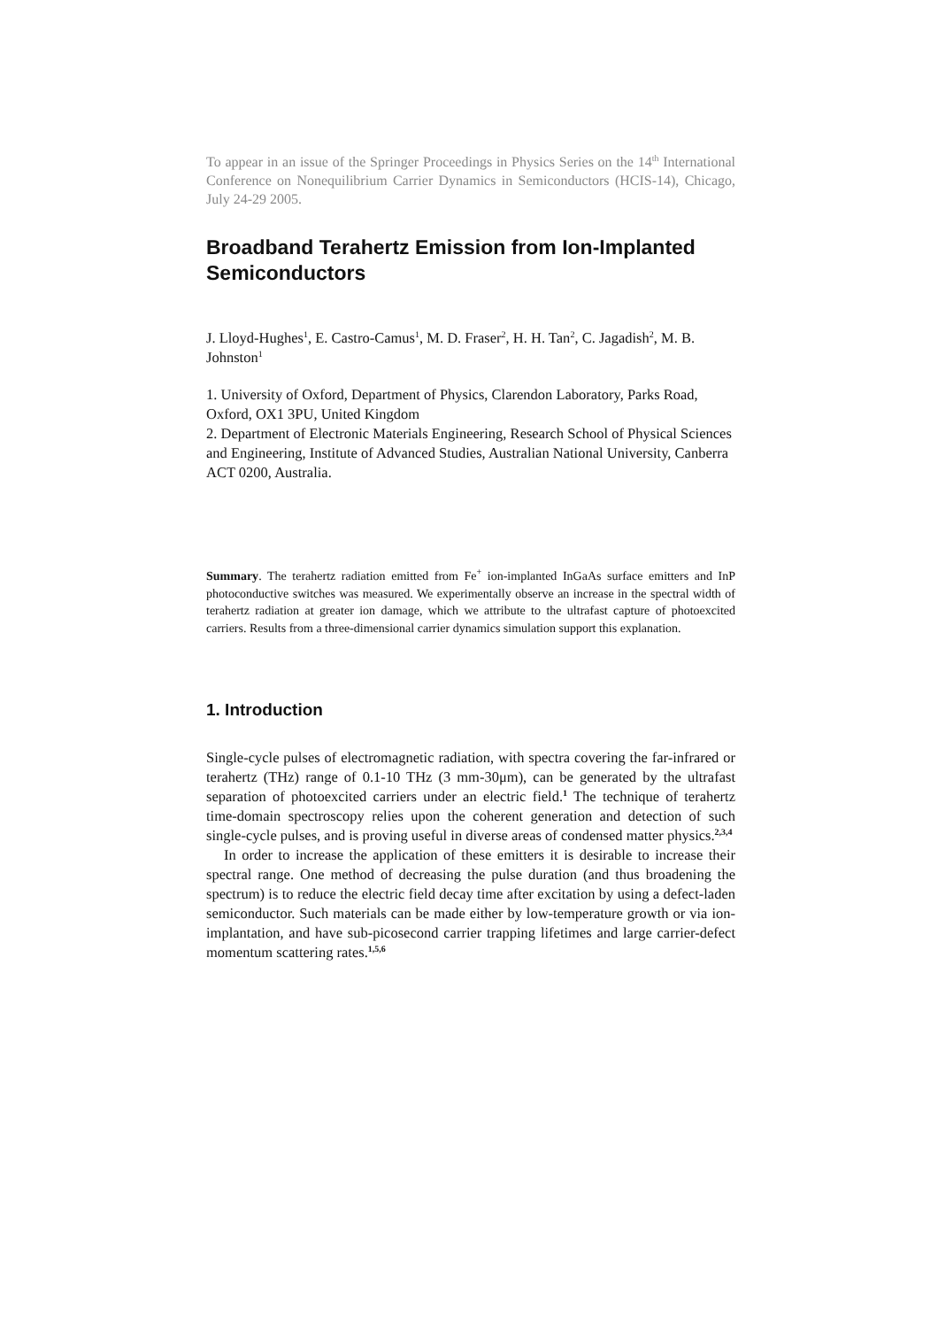To appear in an issue of the Springer Proceedings in Physics Series on the 14<sup>th</sup> International Conference on Nonequilibrium Carrier Dynamics in Semiconductors (HCIS-14), Chicago, July 24-29 2005.
Broadband Terahertz Emission from Ion-Implanted Semiconductors
J. Lloyd-Hughes<sup>1</sup>, E. Castro-Camus<sup>1</sup>, M. D. Fraser<sup>2</sup>, H. H. Tan<sup>2</sup>, C. Jagadish<sup>2</sup>, M. B. Johnston<sup>1</sup>
1. University of Oxford, Department of Physics, Clarendon Laboratory, Parks Road, Oxford, OX1 3PU, United Kingdom
2. Department of Electronic Materials Engineering, Research School of Physical Sciences and Engineering, Institute of Advanced Studies, Australian National University, Canberra ACT 0200, Australia.
Summary. The terahertz radiation emitted from Fe<sup>+</sup> ion-implanted InGaAs surface emitters and InP photoconductive switches was measured. We experimentally observe an increase in the spectral width of terahertz radiation at greater ion damage, which we attribute to the ultrafast capture of photoexcited carriers. Results from a three-dimensional carrier dynamics simulation support this explanation.
1. Introduction
Single-cycle pulses of electromagnetic radiation, with spectra covering the far-infrared or terahertz (THz) range of 0.1-10 THz (3 mm-30μm), can be generated by the ultrafast separation of photoexcited carriers under an electric field.<sup>1</sup> The technique of terahertz time-domain spectroscopy relies upon the coherent generation and detection of such single-cycle pulses, and is proving useful in diverse areas of condensed matter physics.<sup>2,3,4</sup>
In order to increase the application of these emitters it is desirable to increase their spectral range. One method of decreasing the pulse duration (and thus broadening the spectrum) is to reduce the electric field decay time after excitation by using a defect-laden semiconductor. Such materials can be made either by low-temperature growth or via ion-implantation, and have sub-picosecond carrier trapping lifetimes and large carrier-defect momentum scattering rates.<sup>1,5,6</sup>